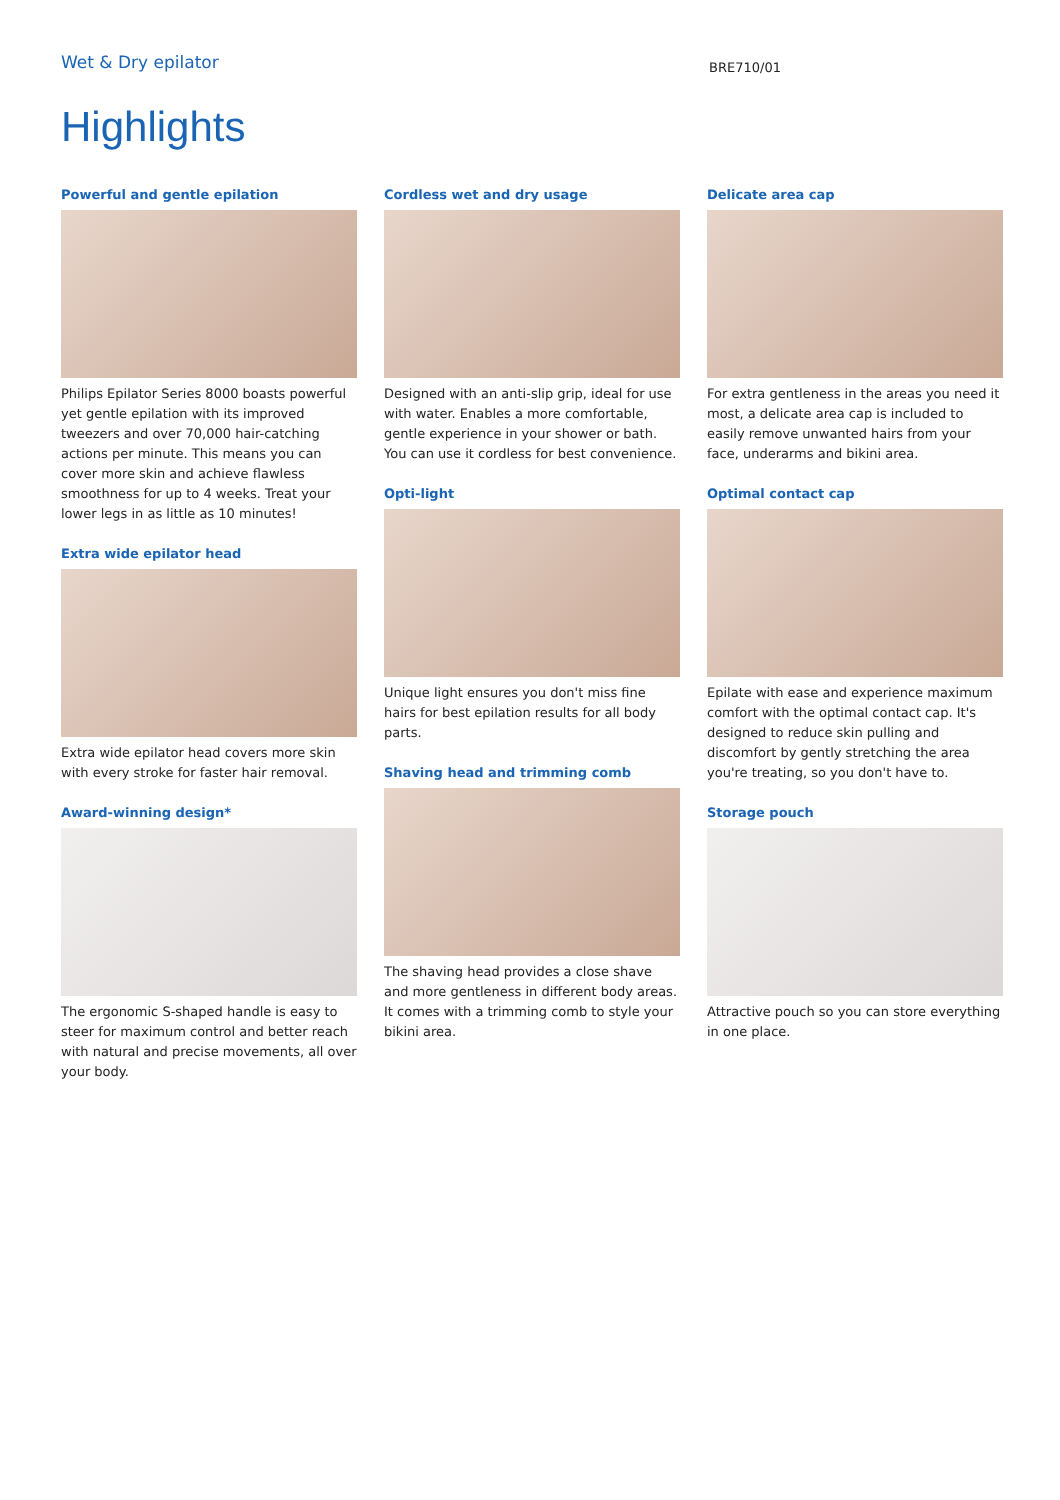Wet & Dry epilator
BRE710/01
Highlights
Powerful and gentle epilation
Philips Epilator Series 8000 boasts powerful yet gentle epilation with its improved tweezers and over 70,000 hair-catching actions per minute. This means you can cover more skin and achieve flawless smoothness for up to 4 weeks. Treat your lower legs in as little as 10 minutes!
Extra wide epilator head
Extra wide epilator head covers more skin with every stroke for faster hair removal.
Award-winning design*
The ergonomic S-shaped handle is easy to steer for maximum control and better reach with natural and precise movements, all over your body.
Cordless wet and dry usage
Designed with an anti-slip grip, ideal for use with water. Enables a more comfortable, gentle experience in your shower or bath. You can use it cordless for best convenience.
Opti-light
Unique light ensures you don't miss fine hairs for best epilation results for all body parts.
Shaving head and trimming comb
The shaving head provides a close shave and more gentleness in different body areas. It comes with a trimming comb to style your bikini area.
Delicate area cap
For extra gentleness in the areas you need it most, a delicate area cap is included to easily remove unwanted hairs from your face, underarms and bikini area.
Optimal contact cap
Epilate with ease and experience maximum comfort with the optimal contact cap. It's designed to reduce skin pulling and discomfort by gently stretching the area you're treating, so you don't have to.
Storage pouch
Attractive pouch so you can store everything in one place.